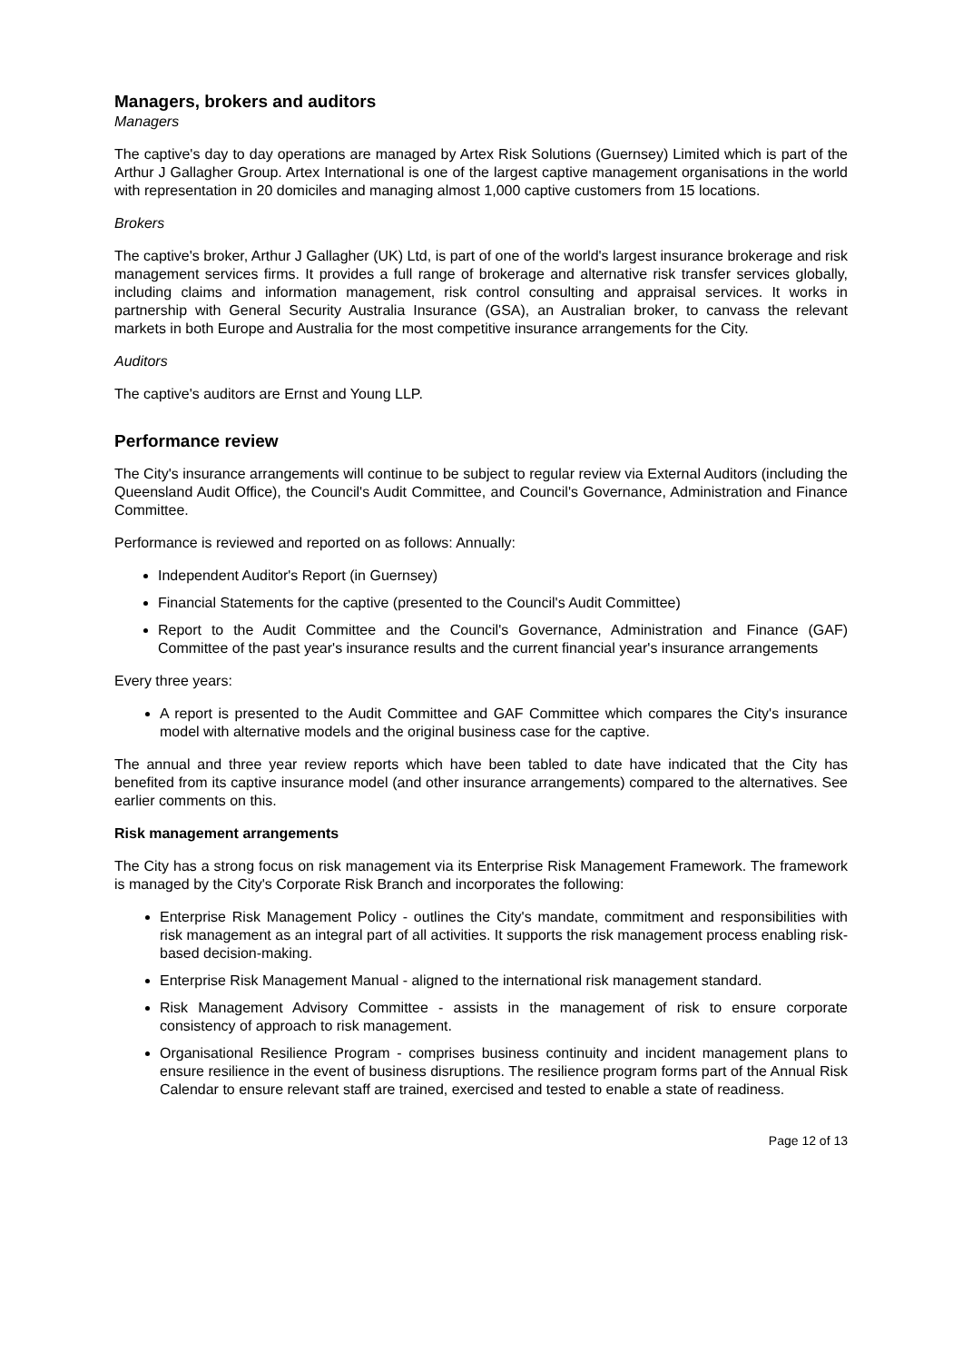Managers, brokers and auditors
Managers
The captive's day to day operations are managed by Artex Risk Solutions (Guernsey) Limited which is part of the Arthur J Gallagher Group. Artex International is one of the largest captive management organisations in the world with representation in 20 domiciles and managing almost 1,000 captive customers from 15 locations.
Brokers
The captive's broker, Arthur J Gallagher (UK) Ltd, is part of one of the world's largest insurance brokerage and risk management services firms. It provides a full range of brokerage and alternative risk transfer services globally, including claims and information management, risk control consulting and appraisal services. It works in partnership with General Security Australia Insurance (GSA), an Australian broker, to canvass the relevant markets in both Europe and Australia for the most competitive insurance arrangements for the City.
Auditors
The captive's auditors are Ernst and Young LLP.
Performance review
The City's insurance arrangements will continue to be subject to regular review via External Auditors (including the Queensland Audit Office), the Council's Audit Committee, and Council's Governance, Administration and Finance Committee.
Performance is reviewed and reported on as follows: Annually:
Independent Auditor's Report (in Guernsey)
Financial Statements for the captive (presented to the Council's Audit Committee)
Report to the Audit Committee and the Council's Governance, Administration and Finance (GAF) Committee of the past year's insurance results and the current financial year's insurance arrangements
Every three years:
A report is presented to the Audit Committee and GAF Committee which compares the City's insurance model with alternative models and the original business case for the captive.
The annual and three year review reports which have been tabled to date have indicated that the City has benefited from its captive insurance model (and other insurance arrangements) compared to the alternatives. See earlier comments on this.
Risk management arrangements
The City has a strong focus on risk management via its Enterprise Risk Management Framework. The framework is managed by the City's Corporate Risk Branch and incorporates the following:
Enterprise Risk Management Policy - outlines the City's mandate, commitment and responsibilities with risk management as an integral part of all activities. It supports the risk management process enabling risk-based decision-making.
Enterprise Risk Management Manual - aligned to the international risk management standard.
Risk Management Advisory Committee - assists in the management of risk to ensure corporate consistency of approach to risk management.
Organisational Resilience Program - comprises business continuity and incident management plans to ensure resilience in the event of business disruptions. The resilience program forms part of the Annual Risk Calendar to ensure relevant staff are trained, exercised and tested to enable a state of readiness.
Page 12 of 13